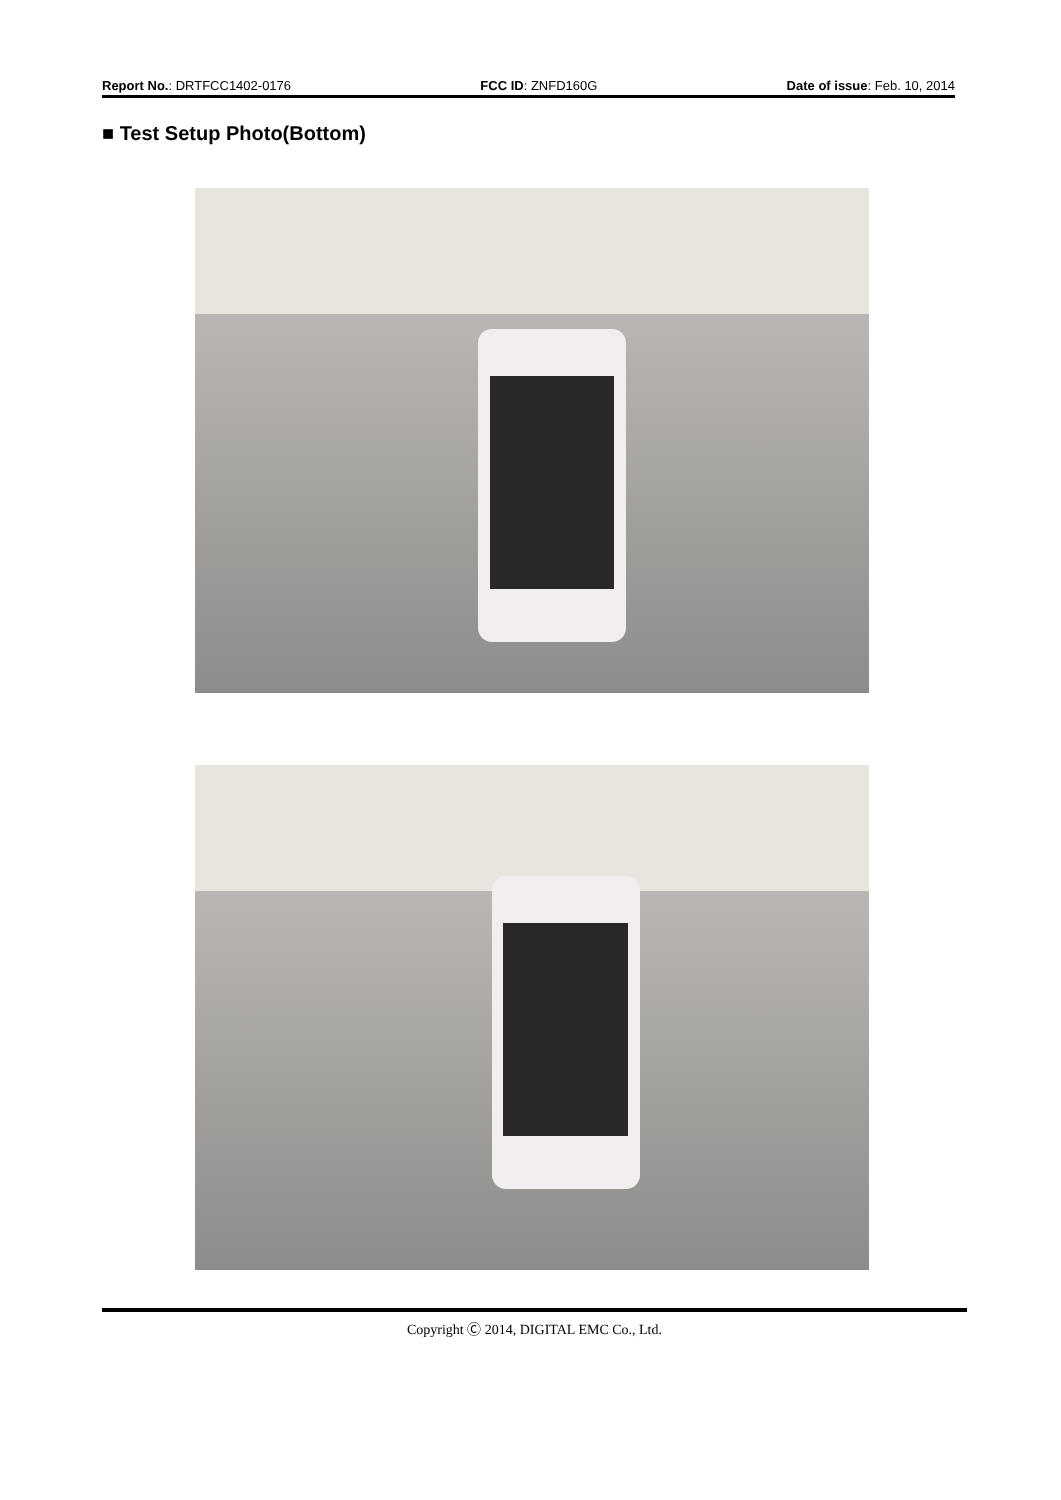Report No.: DRTFCC1402-0176 FCC ID: ZNFD160G Date of issue: Feb. 10, 2014
■ Test Setup Photo(Bottom)
Copyright Ⓒ 2014, DIGITAL EMC Co., Ltd.